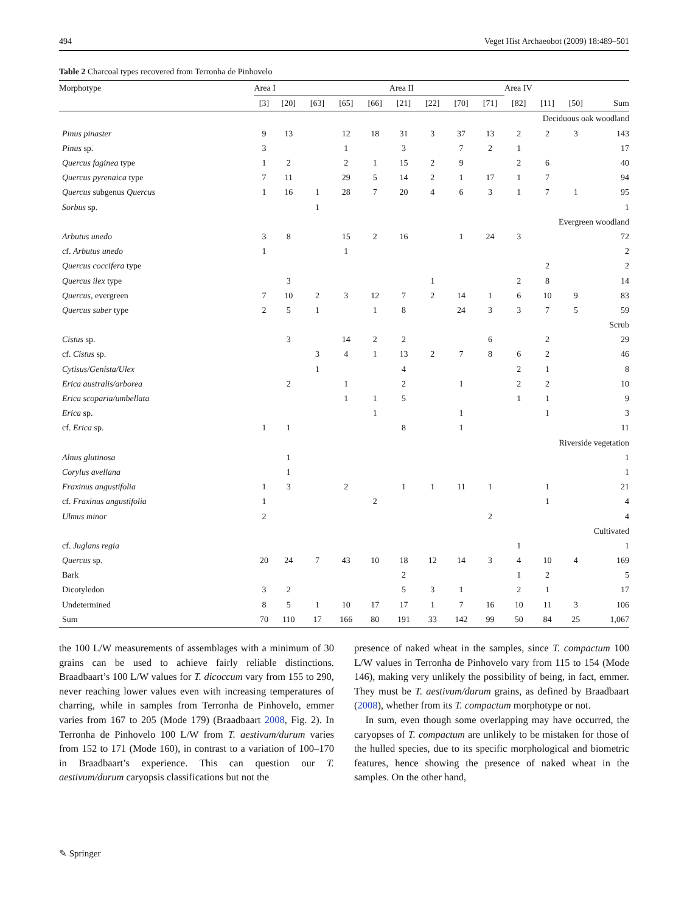494 Veget Hist Archaeobot (2009) 18:489–501
Table 2 Charcoal types recovered from Terronha de Pinhovelo
| Morphotype | Area I | | | | | Area II | | | | Area IV | | | |
| --- | --- | --- | --- | --- | --- | --- | --- | --- | --- | --- | --- | --- | --- |
| | [3] | [20] | [63] | [65] | [66] | [21] | [22] | [70] | [71] | [82] | [11] | [50] | Sum |
| Deciduous oak woodland | | | | | | | | | | | | | |
| Pinus pinaster | 9 | 13 | | 12 | 18 | 31 | 3 | 37 | 13 | 2 | 2 | 3 | 143 |
| Pinus sp. | 3 | | | 1 | | 3 | | 7 | 2 | 1 | | | 17 |
| Quercus faginea type | 1 | 2 | | 2 | 1 | 15 | 2 | 9 | | 2 | 6 | | 40 |
| Quercus pyrenaica type | 7 | 11 | | 29 | 5 | 14 | 2 | 1 | 17 | 1 | 7 | | 94 |
| Quercus subgenus Quercus | 1 | 16 | 1 | 28 | 7 | 20 | 4 | 6 | 3 | 1 | 7 | 1 | 95 |
| Sorbus sp. | | | 1 | | | | | | | | | | 1 |
| Evergreen woodland | | | | | | | | | | | | | |
| Arbutus unedo | 3 | 8 | | 15 | 2 | 16 | | 1 | 24 | 3 | | | 72 |
| cf. Arbutus unedo | 1 | | | 1 | | | | | | | | | 2 |
| Quercus coccifera type | | | | | | | | | | | 2 | | 2 |
| Quercus ilex type | | 3 | | | | | 1 | | | 2 | 8 | | 14 |
| Quercus , evergreen | 7 | 10 | 2 | 3 | 12 | 7 | 2 | 14 | 1 | 6 | 10 | 9 | 83 |
| Quercus suber type | 2 | 5 | 1 | | 1 | 8 | | 24 | 3 | 3 | 7 | 5 | 59 |
| Scrub | | | | | | | | | | | | | |
| Cistus sp. | | 3 | | 14 | 2 | 2 | | | 6 | | 2 | | 29 |
| cf. Cistus sp. | | | 3 | 4 | 1 | 13 | 2 | 7 | 8 | 6 | 2 | | 46 |
| Cytisus/Genista/Ulex | | | 1 | | | 4 | | | | 2 | 1 | | 8 |
| Erica australis/arborea | | 2 | | 1 | | 2 | | 1 | | 2 | 2 | | 10 |
| Erica scoparia/umbellata | | | | 1 | 1 | 5 | | | | 1 | 1 | | 9 |
| Erica sp. | | | | | 1 | | | 1 | | | 1 | | 3 |
| cf. Erica sp. | 1 | 1 | | | | 8 | | 1 | | | | | 11 |
| Riverside vegetation | | | | | | | | | | | | | |
| Alnus glutinosa | | 1 | | | | | | | | | | | 1 |
| Corylus avellana | | 1 | | | | | | | | | | | 1 |
| Fraxinus angustifolia | 1 | 3 | | 2 | | 1 | 1 | 11 | 1 | | 1 | | 21 |
| cf. Fraxinus angustifolia | 1 | | | | 2 | | | | | | 1 | | 4 |
| Ulmus minor | 2 | | | | | | | | 2 | | | | 4 |
| Cultivated | | | | | | | | | | | | | |
| cf. Juglans regia | | | | | | | | | | 1 | | | 1 |
| Quercus sp. | 20 | 24 | 7 | 43 | 10 | 18 | 12 | 14 | 3 | 4 | 10 | 4 | 169 |
| Bark | | | | | | 2 | | | | 1 | 2 | | 5 |
| Dicotyledon | 3 | 2 | | | | 5 | 3 | 1 | | 2 | 1 | | 17 |
| Undetermined | 8 | 5 | 1 | 10 | 17 | 17 | 1 | 7 | 16 | 10 | 11 | 3 | 106 |
| Sum | 70 | 110 | 17 | 166 | 80 | 191 | 33 | 142 | 99 | 50 | 84 | 25 | 1,067 |
the 100 L/W measurements of assemblages with a minimum of 30 grains can be used to achieve fairly reliable distinctions. Braadbaart’s 100 L/W values for T. dicoccum vary from 155 to 290, never reaching lower values even with increasing temperatures of charring, while in samples from Terronha de Pinhovelo, emmer varies from 167 to 205 (Mode 179) (Braadbaart 2008, Fig. 2). In Terronha de Pinhovelo 100 L/W from T. aestivum/durum varies from 152 to 171 (Mode 160), in contrast to a variation of 100–170 in Braadbaart’s experience. This can question our T. aestivum/durum caryopsis classifications but not the
presence of naked wheat in the samples, since T. compactum 100 L/W values in Terronha de Pinhovelo vary from 115 to 154 (Mode 146), making very unlikely the possibility of being, in fact, emmer. They must be T. aestivum/durum grains, as defined by Braadbaart (2008), whether from its T. compactum morphotype or not.
In sum, even though some overlapping may have occurred, the caryopses of T. compactum are unlikely to be mistaken for those of the hulled species, due to its specific morphological and biometric features, hence showing the presence of naked wheat in the samples. On the other hand,
✎ Springer